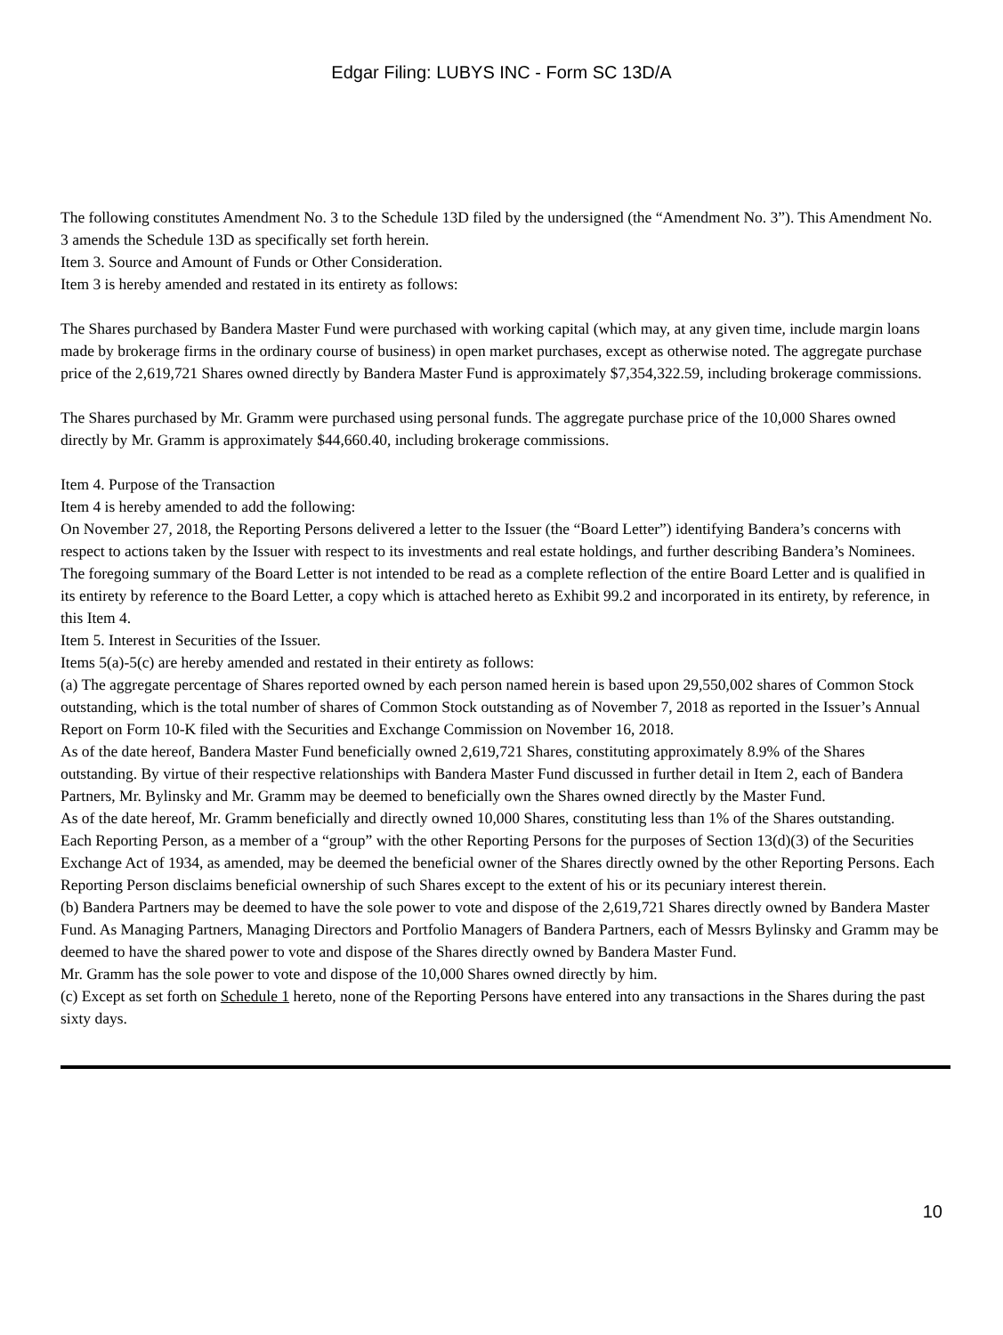Edgar Filing: LUBYS INC - Form SC 13D/A
The following constitutes Amendment No. 3 to the Schedule 13D filed by the undersigned (the “Amendment No. 3”). This Amendment No. 3 amends the Schedule 13D as specifically set forth herein.
Item 3. Source and Amount of Funds or Other Consideration.
Item 3 is hereby amended and restated in its entirety as follows:
The Shares purchased by Bandera Master Fund were purchased with working capital (which may, at any given time, include margin loans made by brokerage firms in the ordinary course of business) in open market purchases, except as otherwise noted. The aggregate purchase price of the 2,619,721 Shares owned directly by Bandera Master Fund is approximately $7,354,322.59, including brokerage commissions.
The Shares purchased by Mr. Gramm were purchased using personal funds. The aggregate purchase price of the 10,000 Shares owned directly by Mr. Gramm is approximately $44,660.40, including brokerage commissions.
Item 4. Purpose of the Transaction
Item 4 is hereby amended to add the following:
On November 27, 2018, the Reporting Persons delivered a letter to the Issuer (the “Board Letter”) identifying Bandera’s concerns with respect to actions taken by the Issuer with respect to its investments and real estate holdings, and further describing Bandera’s Nominees. The foregoing summary of the Board Letter is not intended to be read as a complete reflection of the entire Board Letter and is qualified in its entirety by reference to the Board Letter, a copy which is attached hereto as Exhibit 99.2 and incorporated in its entirety, by reference, in this Item 4.
Item 5. Interest in Securities of the Issuer.
Items 5(a)-5(c) are hereby amended and restated in their entirety as follows:
(a) The aggregate percentage of Shares reported owned by each person named herein is based upon 29,550,002 shares of Common Stock outstanding, which is the total number of shares of Common Stock outstanding as of November 7, 2018 as reported in the Issuer’s Annual Report on Form 10-K filed with the Securities and Exchange Commission on November 16, 2018.
As of the date hereof, Bandera Master Fund beneficially owned 2,619,721 Shares, constituting approximately 8.9% of the Shares outstanding. By virtue of their respective relationships with Bandera Master Fund discussed in further detail in Item 2, each of Bandera Partners, Mr. Bylinsky and Mr. Gramm may be deemed to beneficially own the Shares owned directly by the Master Fund.
As of the date hereof, Mr. Gramm beneficially and directly owned 10,000 Shares, constituting less than 1% of the Shares outstanding.
Each Reporting Person, as a member of a “group” with the other Reporting Persons for the purposes of Section 13(d)(3) of the Securities Exchange Act of 1934, as amended, may be deemed the beneficial owner of the Shares directly owned by the other Reporting Persons. Each Reporting Person disclaims beneficial ownership of such Shares except to the extent of his or its pecuniary interest therein.
(b) Bandera Partners may be deemed to have the sole power to vote and dispose of the 2,619,721 Shares directly owned by Bandera Master Fund. As Managing Partners, Managing Directors and Portfolio Managers of Bandera Partners, each of Messrs Bylinsky and Gramm may be deemed to have the shared power to vote and dispose of the Shares directly owned by Bandera Master Fund.
Mr. Gramm has the sole power to vote and dispose of the 10,000 Shares owned directly by him.
(c) Except as set forth on Schedule 1 hereto, none of the Reporting Persons have entered into any transactions in the Shares during the past sixty days.
10